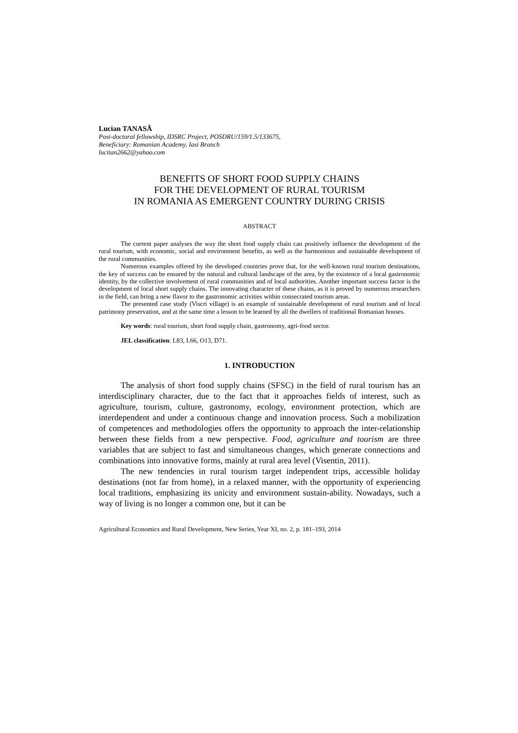Lucian TANASĂ
Post-doctoral fellowship, IDSRC Project, POSDRU/159/1.5/133675,
Beneficiary: Romanian Academy, Iasi Branch
lucitan2662@yahoo.com
BENEFITS OF SHORT FOOD SUPPLY CHAINS
FOR THE DEVELOPMENT OF RURAL TOURISM
IN ROMANIA AS EMERGENT COUNTRY DURING CRISIS
ABSTRACT
The current paper analyses the way the short food supply chain can positively influence the development of the rural tourism, with economic, social and environment benefits, as well as the harmonious and sustainable development of the rural communities.
Numerous examples offered by the developed countries prove that, for the well-known rural tourism destinations, the key of success can be ensured by the natural and cultural landscape of the area, by the existence of a local gastronomic identity, by the collective involvement of rural communities and of local authorities. Another important success factor is the development of local short supply chains. The innovating character of these chains, as it is proved by numerous researchers in the field, can bring a new flavor to the gastronomic activities within consecrated tourism areas.
The presented case study (Viscri village) is an example of sustainable development of rural tourism and of local patrimony preservation, and at the same time a lesson to be learned by all the dwellers of traditional Romanian houses.
Key words: rural tourism, short food supply chain, gastronomy, agri-food sector.
JEL classification: L83, L66, O13, D71.
1. INTRODUCTION
The analysis of short food supply chains (SFSC) in the field of rural tourism has an interdisciplinary character, due to the fact that it approaches fields of interest, such as agriculture, tourism, culture, gastronomy, ecology, environment protection, which are interdependent and under a continuous change and innovation process. Such a mobilization of competences and methodologies offers the opportunity to approach the inter-relationship between these fields from a new perspective. Food, agriculture and tourism are three variables that are subject to fast and simultaneous changes, which generate connections and combinations into innovative forms, mainly at rural area level (Visentin, 2011).
The new tendencies in rural tourism target independent trips, accessible holiday destinations (not far from home), in a relaxed manner, with the opportunity of experiencing local traditions, emphasizing its unicity and environment sustain-ability. Nowadays, such a way of living is no longer a common one, but it can be
Agricultural Economics and Rural Development, New Series, Year XI, no. 2, p. 181–193, 2014